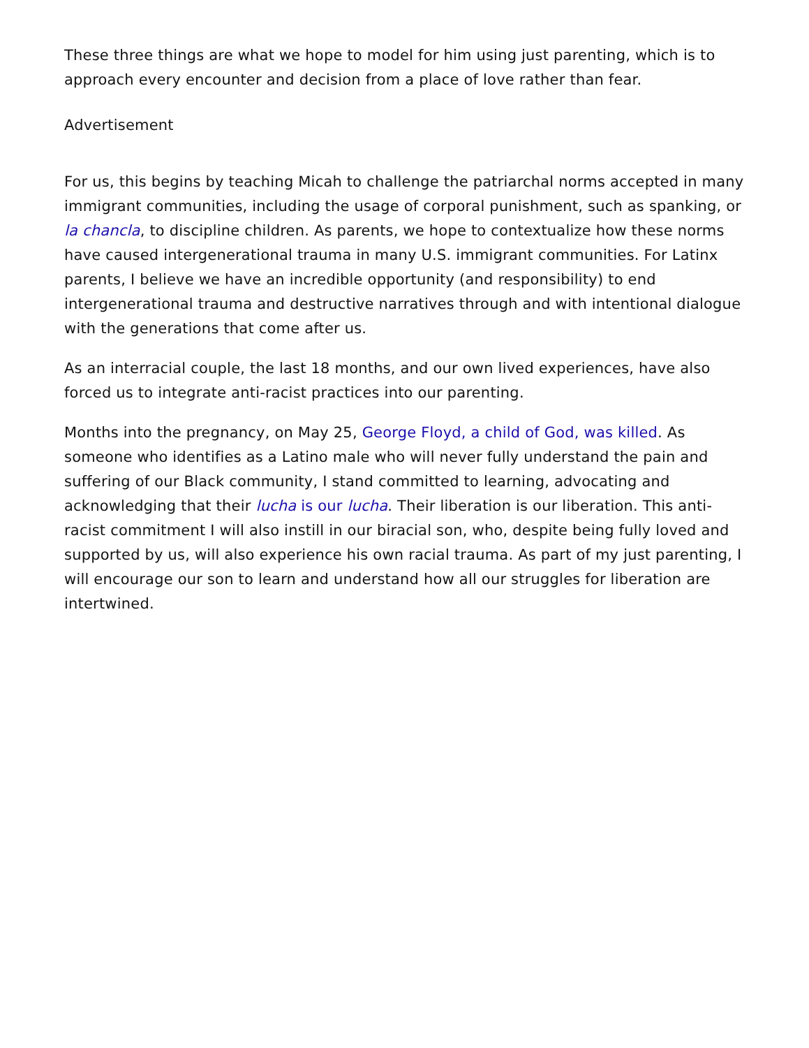These three things are what we hope to model for him using just parenting, which is to approach every encounter and decision from a place of love rather than fear.
Advertisement
For us, this begins by teaching Micah to challenge the patriarchal norms accepted in many immigrant communities, including the usage of corporal punishment, such as spanking, or la chancla, to discipline children. As parents, we hope to contextualize how these norms have caused intergenerational trauma in many U.S. immigrant communities. For Latinx parents, I believe we have an incredible opportunity (and responsibility) to end intergenerational trauma and destructive narratives through and with intentional dialogue with the generations that come after us.
As an interracial couple, the last 18 months, and our own lived experiences, have also forced us to integrate anti-racist practices into our parenting.
Months into the pregnancy, on May 25, George Floyd, a child of God, was killed. As someone who identifies as a Latino male who will never fully understand the pain and suffering of our Black community, I stand committed to learning, advocating and acknowledging that their lucha is our lucha. Their liberation is our liberation. This anti-racist commitment I will also instill in our biracial son, who, despite being fully loved and supported by us, will also experience his own racial trauma. As part of my just parenting, I will encourage our son to learn and understand how all our struggles for liberation are intertwined.